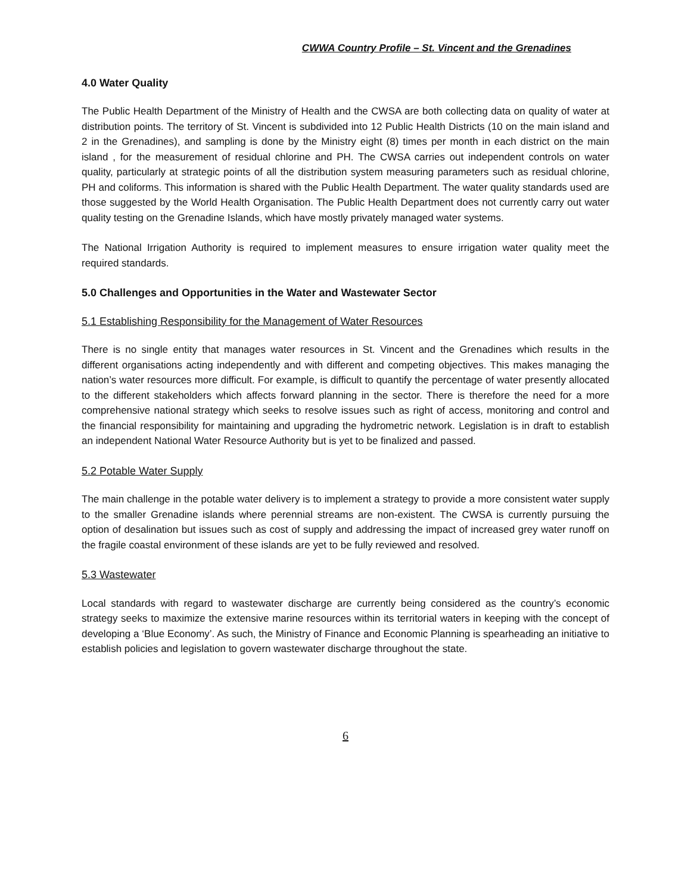CWWA Country Profile – St. Vincent and the Grenadines
4.0 Water Quality
The Public Health Department of the Ministry of Health and the CWSA are both collecting data on quality of water at distribution points. The territory of St. Vincent is subdivided into 12 Public Health Districts (10 on the main island and 2 in the Grenadines), and sampling is done by the Ministry eight (8) times per month in each district on the main island , for the measurement of residual chlorine and PH. The CWSA carries out independent controls on water quality, particularly at strategic points of all the distribution system measuring parameters such as residual chlorine, PH and coliforms. This information is shared with the Public Health Department. The water quality standards used are those suggested by the World Health Organisation. The Public Health Department does not currently carry out water quality testing on the Grenadine Islands, which have mostly privately managed water systems.
The National Irrigation Authority is required to implement measures to ensure irrigation water quality meet the required standards.
5.0 Challenges and Opportunities in the Water and Wastewater Sector
5.1 Establishing Responsibility for the Management of Water Resources
There is no single entity that manages water resources in St. Vincent and the Grenadines which results in the different organisations acting independently and with different and competing objectives. This makes managing the nation’s water resources more difficult. For example, is difficult to quantify the percentage of water presently allocated to the different stakeholders which affects forward planning in the sector. There is therefore the need for a more comprehensive national strategy which seeks to resolve issues such as right of access, monitoring and control and the financial responsibility for maintaining and upgrading the hydrometric network. Legislation is in draft to establish an independent National Water Resource Authority but is yet to be finalized and passed.
5.2 Potable Water Supply
The main challenge in the potable water delivery is to implement a strategy to provide a more consistent water supply to the smaller Grenadine islands where perennial streams are non-existent. The CWSA is currently pursuing the option of desalination but issues such as cost of supply and addressing the impact of increased grey water runoff on the fragile coastal environment of these islands are yet to be fully reviewed and resolved.
5.3 Wastewater
Local standards with regard to wastewater discharge are currently being considered as the country’s economic strategy seeks to maximize the extensive marine resources within its territorial waters in keeping with the concept of developing a ‘Blue Economy’. As such, the Ministry of Finance and Economic Planning is spearheading an initiative to establish policies and legislation to govern wastewater discharge throughout the state.
6